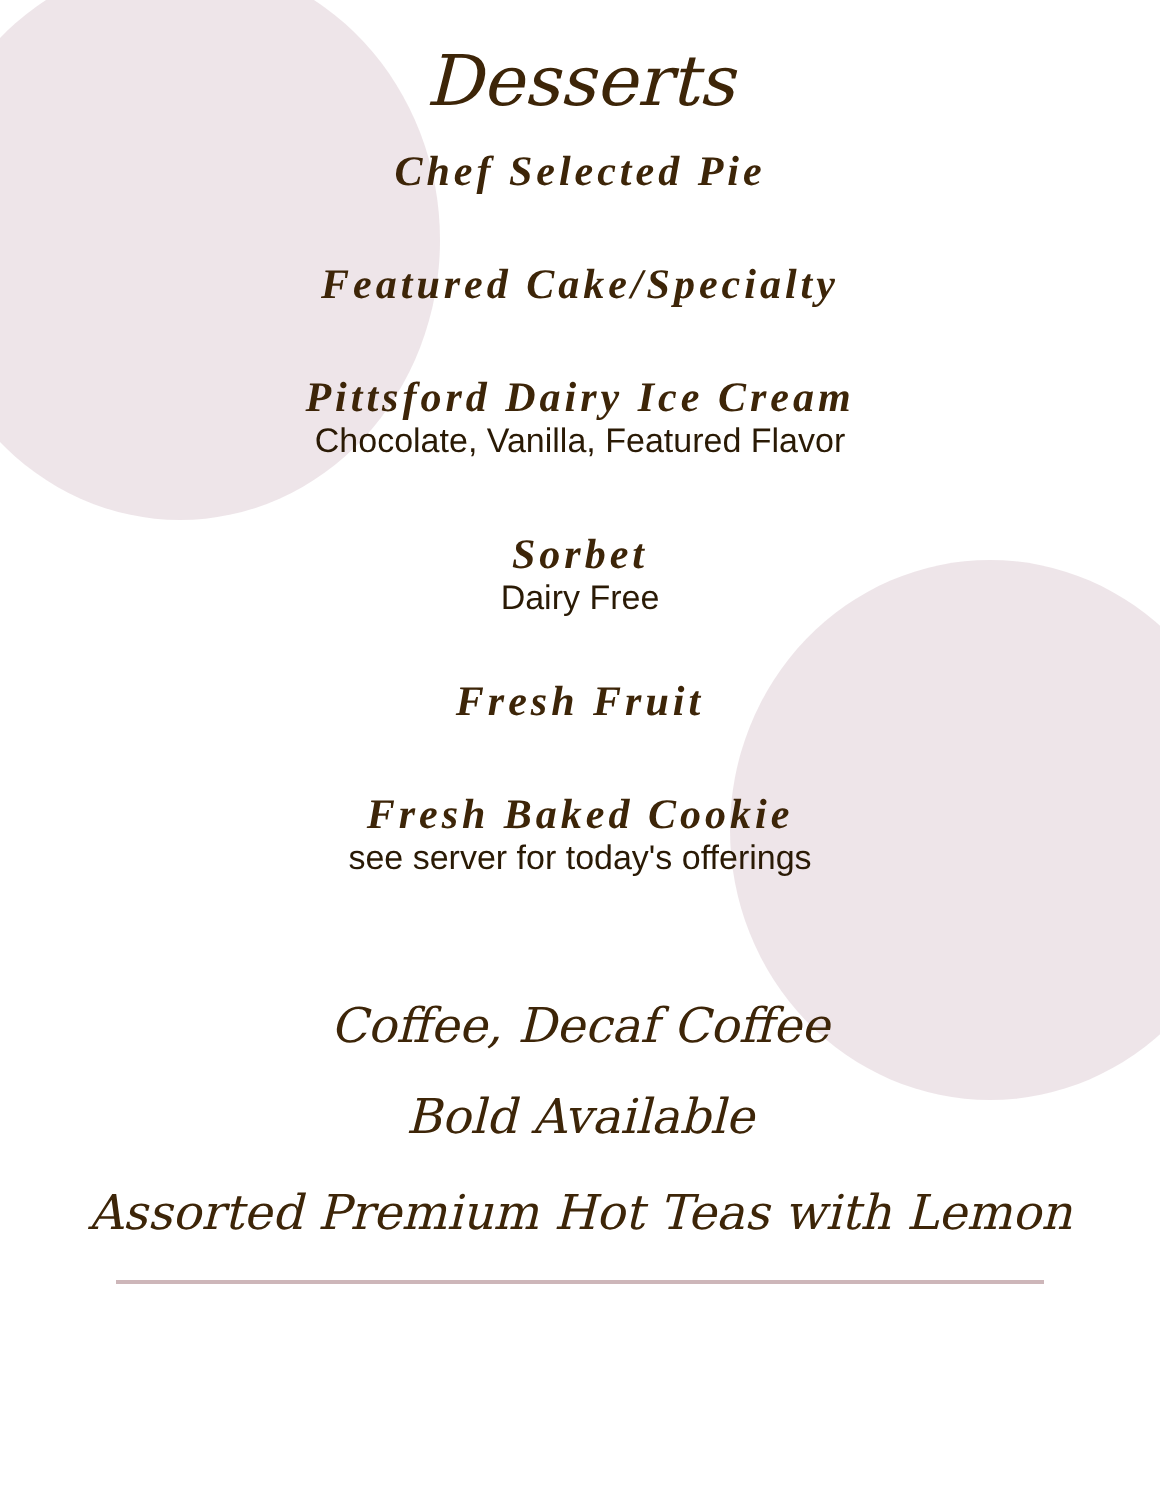Desserts
Chef Selected Pie
Featured Cake/Specialty
Pittsford Dairy Ice Cream
Chocolate, Vanilla, Featured Flavor
Sorbet
Dairy Free
Fresh Fruit
Fresh Baked Cookie
see server for today's offerings
Coffee, Decaf Coffee
Bold Available
Assorted Premium Hot Teas with Lemon